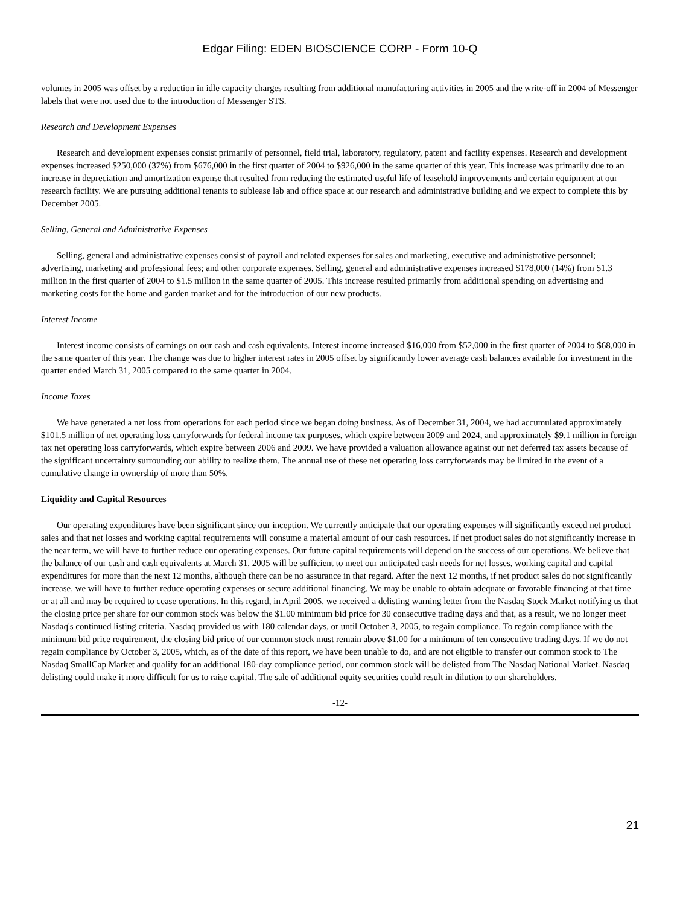Edgar Filing: EDEN BIOSCIENCE CORP - Form 10-Q
volumes in 2005 was offset by a reduction in idle capacity charges resulting from additional manufacturing activities in 2005 and the write-off in 2004 of Messenger labels that were not used due to the introduction of Messenger STS.
Research and Development Expenses
Research and development expenses consist primarily of personnel, field trial, laboratory, regulatory, patent and facility expenses. Research and development expenses increased $250,000 (37%) from $676,000 in the first quarter of 2004 to $926,000 in the same quarter of this year. This increase was primarily due to an increase in depreciation and amortization expense that resulted from reducing the estimated useful life of leasehold improvements and certain equipment at our research facility. We are pursuing additional tenants to sublease lab and office space at our research and administrative building and we expect to complete this by December 2005.
Selling, General and Administrative Expenses
Selling, general and administrative expenses consist of payroll and related expenses for sales and marketing, executive and administrative personnel; advertising, marketing and professional fees; and other corporate expenses. Selling, general and administrative expenses increased $178,000 (14%) from $1.3 million in the first quarter of 2004 to $1.5 million in the same quarter of 2005. This increase resulted primarily from additional spending on advertising and marketing costs for the home and garden market and for the introduction of our new products.
Interest Income
Interest income consists of earnings on our cash and cash equivalents. Interest income increased $16,000 from $52,000 in the first quarter of 2004 to $68,000 in the same quarter of this year. The change was due to higher interest rates in 2005 offset by significantly lower average cash balances available for investment in the quarter ended March 31, 2005 compared to the same quarter in 2004.
Income Taxes
We have generated a net loss from operations for each period since we began doing business. As of December 31, 2004, we had accumulated approximately $101.5 million of net operating loss carryforwards for federal income tax purposes, which expire between 2009 and 2024, and approximately $9.1 million in foreign tax net operating loss carryforwards, which expire between 2006 and 2009. We have provided a valuation allowance against our net deferred tax assets because of the significant uncertainty surrounding our ability to realize them. The annual use of these net operating loss carryforwards may be limited in the event of a cumulative change in ownership of more than 50%.
Liquidity and Capital Resources
Our operating expenditures have been significant since our inception. We currently anticipate that our operating expenses will significantly exceed net product sales and that net losses and working capital requirements will consume a material amount of our cash resources. If net product sales do not significantly increase in the near term, we will have to further reduce our operating expenses. Our future capital requirements will depend on the success of our operations. We believe that the balance of our cash and cash equivalents at March 31, 2005 will be sufficient to meet our anticipated cash needs for net losses, working capital and capital expenditures for more than the next 12 months, although there can be no assurance in that regard. After the next 12 months, if net product sales do not significantly increase, we will have to further reduce operating expenses or secure additional financing. We may be unable to obtain adequate or favorable financing at that time or at all and may be required to cease operations. In this regard, in April 2005, we received a delisting warning letter from the Nasdaq Stock Market notifying us that the closing price per share for our common stock was below the $1.00 minimum bid price for 30 consecutive trading days and that, as a result, we no longer meet Nasdaq's continued listing criteria. Nasdaq provided us with 180 calendar days, or until October 3, 2005, to regain compliance. To regain compliance with the minimum bid price requirement, the closing bid price of our common stock must remain above $1.00 for a minimum of ten consecutive trading days. If we do not regain compliance by October 3, 2005, which, as of the date of this report, we have been unable to do, and are not eligible to transfer our common stock to The Nasdaq SmallCap Market and qualify for an additional 180-day compliance period, our common stock will be delisted from The Nasdaq National Market. Nasdaq delisting could make it more difficult for us to raise capital. The sale of additional equity securities could result in dilution to our shareholders.
-12-
21